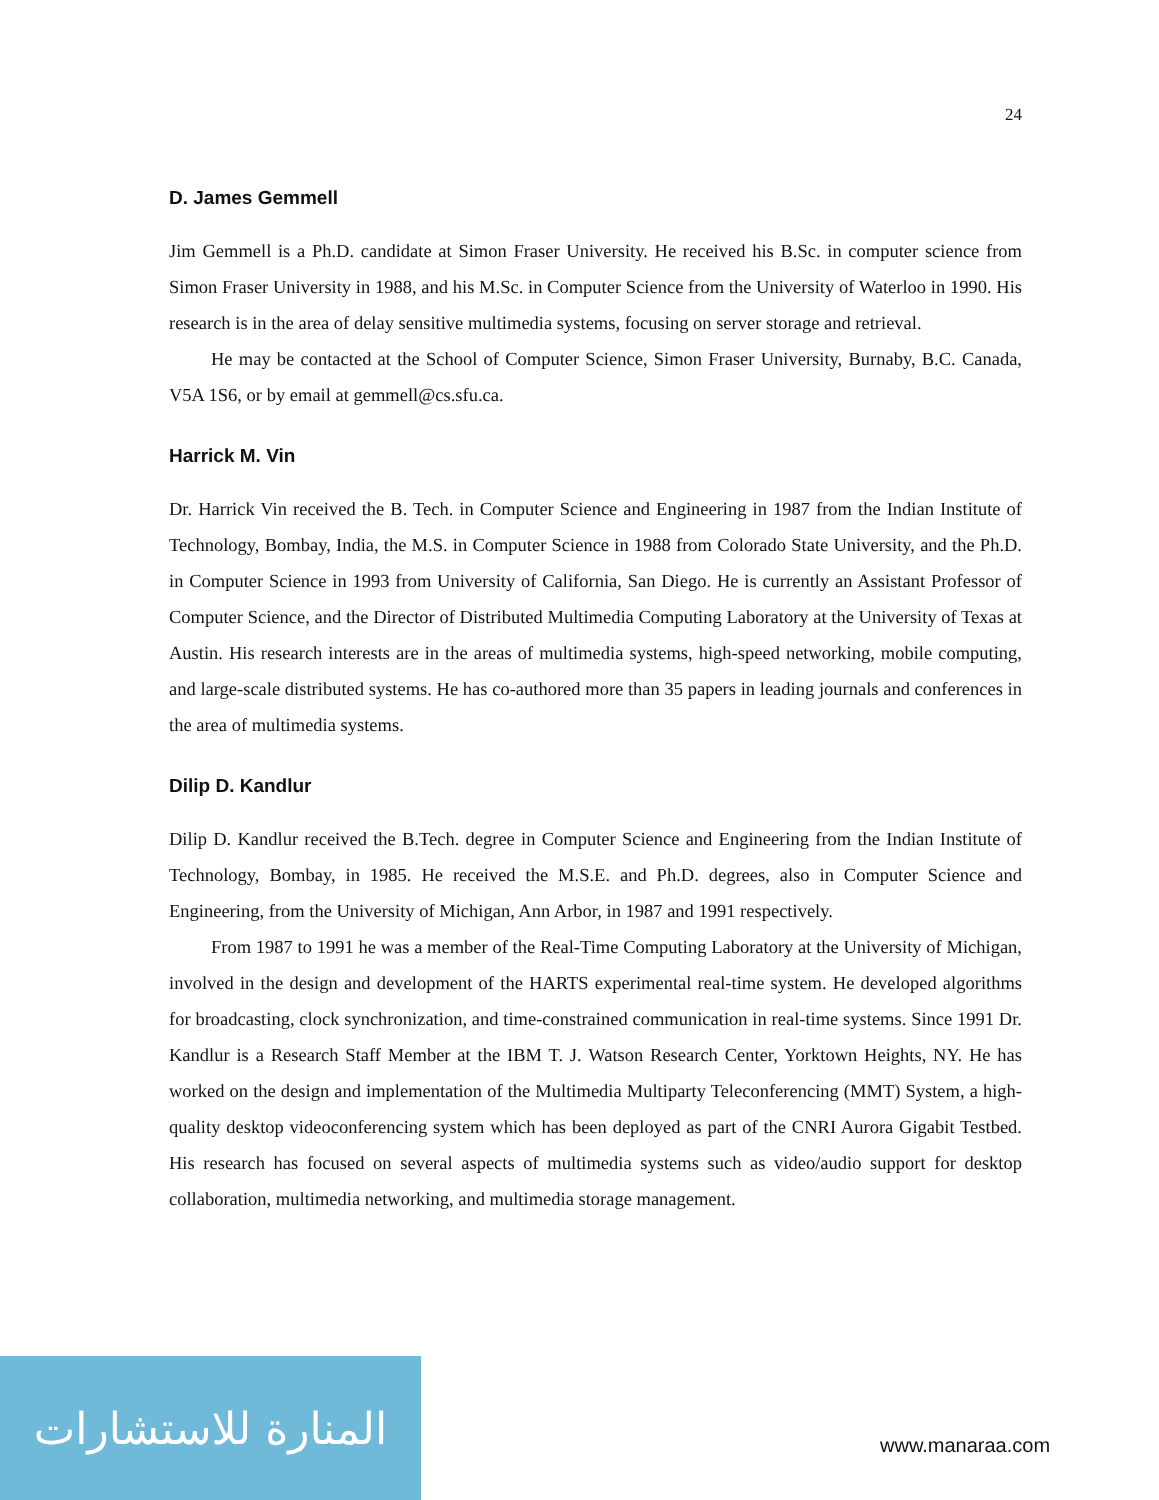24
D. James Gemmell
Jim Gemmell is a Ph.D. candidate at Simon Fraser University. He received his B.Sc. in computer science from Simon Fraser University in 1988, and his M.Sc. in Computer Science from the University of Waterloo in 1990. His research is in the area of delay sensitive multimedia systems, focusing on server storage and retrieval.
He may be contacted at the School of Computer Science, Simon Fraser University, Burnaby, B.C. Canada, V5A 1S6, or by email at gemmell@cs.sfu.ca.
Harrick M. Vin
Dr. Harrick Vin received the B. Tech. in Computer Science and Engineering in 1987 from the Indian Institute of Technology, Bombay, India, the M.S. in Computer Science in 1988 from Colorado State University, and the Ph.D. in Computer Science in 1993 from University of California, San Diego. He is currently an Assistant Professor of Computer Science, and the Director of Distributed Multimedia Computing Laboratory at the University of Texas at Austin. His research interests are in the areas of multimedia systems, high-speed networking, mobile computing, and large-scale distributed systems. He has co-authored more than 35 papers in leading journals and conferences in the area of multimedia systems.
Dilip D. Kandlur
Dilip D. Kandlur received the B.Tech. degree in Computer Science and Engineering from the Indian Institute of Technology, Bombay, in 1985. He received the M.S.E. and Ph.D. degrees, also in Computer Science and Engineering, from the University of Michigan, Ann Arbor, in 1987 and 1991 respectively.
From 1987 to 1991 he was a member of the Real-Time Computing Laboratory at the University of Michigan, involved in the design and development of the HARTS experimental real-time system. He developed algorithms for broadcasting, clock synchronization, and time-constrained communication in real-time systems. Since 1991 Dr. Kandlur is a Research Staff Member at the IBM T. J. Watson Research Center, Yorktown Heights, NY. He has worked on the design and implementation of the Multimedia Multiparty Teleconferencing (MMT) System, a high-quality desktop videoconferencing system which has been deployed as part of the CNRI Aurora Gigabit Testbed. His research has focused on several aspects of multimedia systems such as video/audio support for desktop collaboration, multimedia networking, and multimedia storage management.
المنارة للاستشارات
www.manaraa.com